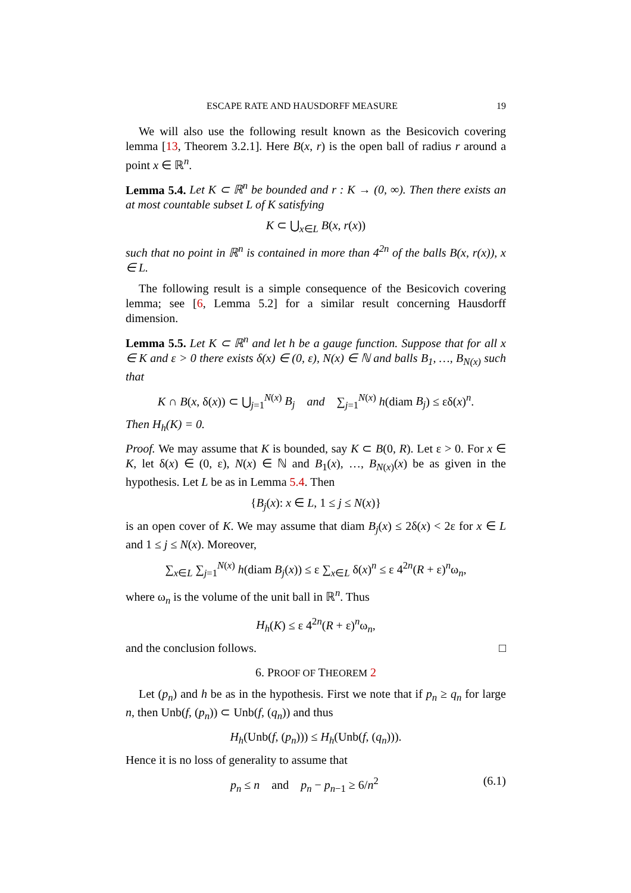ESCAPE RATE AND HAUSDORFF MEASURE 19
We will also use the following result known as the Besicovich covering lemma [13, Theorem 3.2.1]. Here B(x, r) is the open ball of radius r around a point x ∈ ℝ<sup>n</sup>.
Lemma 5.4. Let K ⊂ ℝ<sup>n</sup> be bounded and r : K → (0, ∞). Then there exists an at most countable subset L of K satisfying
K ⊂ ⋃<sub>x∈L</sub> B(x, r(x))
such that no point in ℝ<sup>n</sup> is contained in more than 4<sup>2n</sup> of the balls B(x, r(x)), x ∈ L.
The following result is a simple consequence of the Besicovich covering lemma; see [6, Lemma 5.2] for a similar result concerning Hausdorff dimension.
Lemma 5.5. Let K ⊂ ℝ<sup>n</sup> and let h be a gauge function. Suppose that for all x ∈ K and ε > 0 there exists δ(x) ∈ (0, ε), N(x) ∈ ℕ and balls B<sub>1</sub>, …, B<sub>N(x)</sub> such that
K ∩ B(x, δ(x)) ⊂ ⋃<sub>j=1</sub><sup>N(x)</sup> B<sub>j</sub> and ∑<sub>j=1</sub><sup>N(x)</sup> h(diam B<sub>j</sub>) ≤ εδ(x)<sup>n</sup>.
Then H<sub>h</sub>(K) = 0.
Proof. We may assume that K is bounded, say K ⊂ B(0, R). Let ε > 0. For x ∈ K, let δ(x) ∈ (0, ε), N(x) ∈ ℕ and B<sub>1</sub>(x), …, B<sub>N(x)</sub>(x) be as given in the hypothesis. Let L be as in Lemma 5.4. Then
{B<sub>j</sub>(x): x ∈ L, 1 ≤ j ≤ N(x)}
is an open cover of K. We may assume that diam B<sub>j</sub>(x) ≤ 2δ(x) < 2ε for x ∈ L and 1 ≤ j ≤ N(x). Moreover,
∑<sub>x∈L</sub> ∑<sub>j=1</sub><sup>N(x)</sup> h(diam B<sub>j</sub>(x)) ≤ ε ∑<sub>x∈L</sub> δ(x)<sup>n</sup> ≤ ε 4<sup>2n</sup>(R + ε)<sup>n</sup>ω<sub>n</sub>,
where ω<sub>n</sub> is the volume of the unit ball in ℝ<sup>n</sup>. Thus
H<sub>h</sub>(K) ≤ ε 4<sup>2n</sup>(R + ε)<sup>n</sup>ω<sub>n</sub>,
and the conclusion follows. □
6. PROOF OF THEOREM 2
Let (p<sub>n</sub>) and h be as in the hypothesis. First we note that if p<sub>n</sub> ≥ q<sub>n</sub> for large n, then Unb(f, (p<sub>n</sub>)) ⊂ Unb(f, (q<sub>n</sub>)) and thus
H<sub>h</sub>(Unb(f, (p<sub>n</sub>))) ≤ H<sub>h</sub>(Unb(f, (q<sub>n</sub>))).
Hence it is no loss of generality to assume that
p<sub>n</sub> ≤ n and p<sub>n</sub> − p<sub>n−1</sub> ≥ 6/n<sup>2</sup> (6.1)